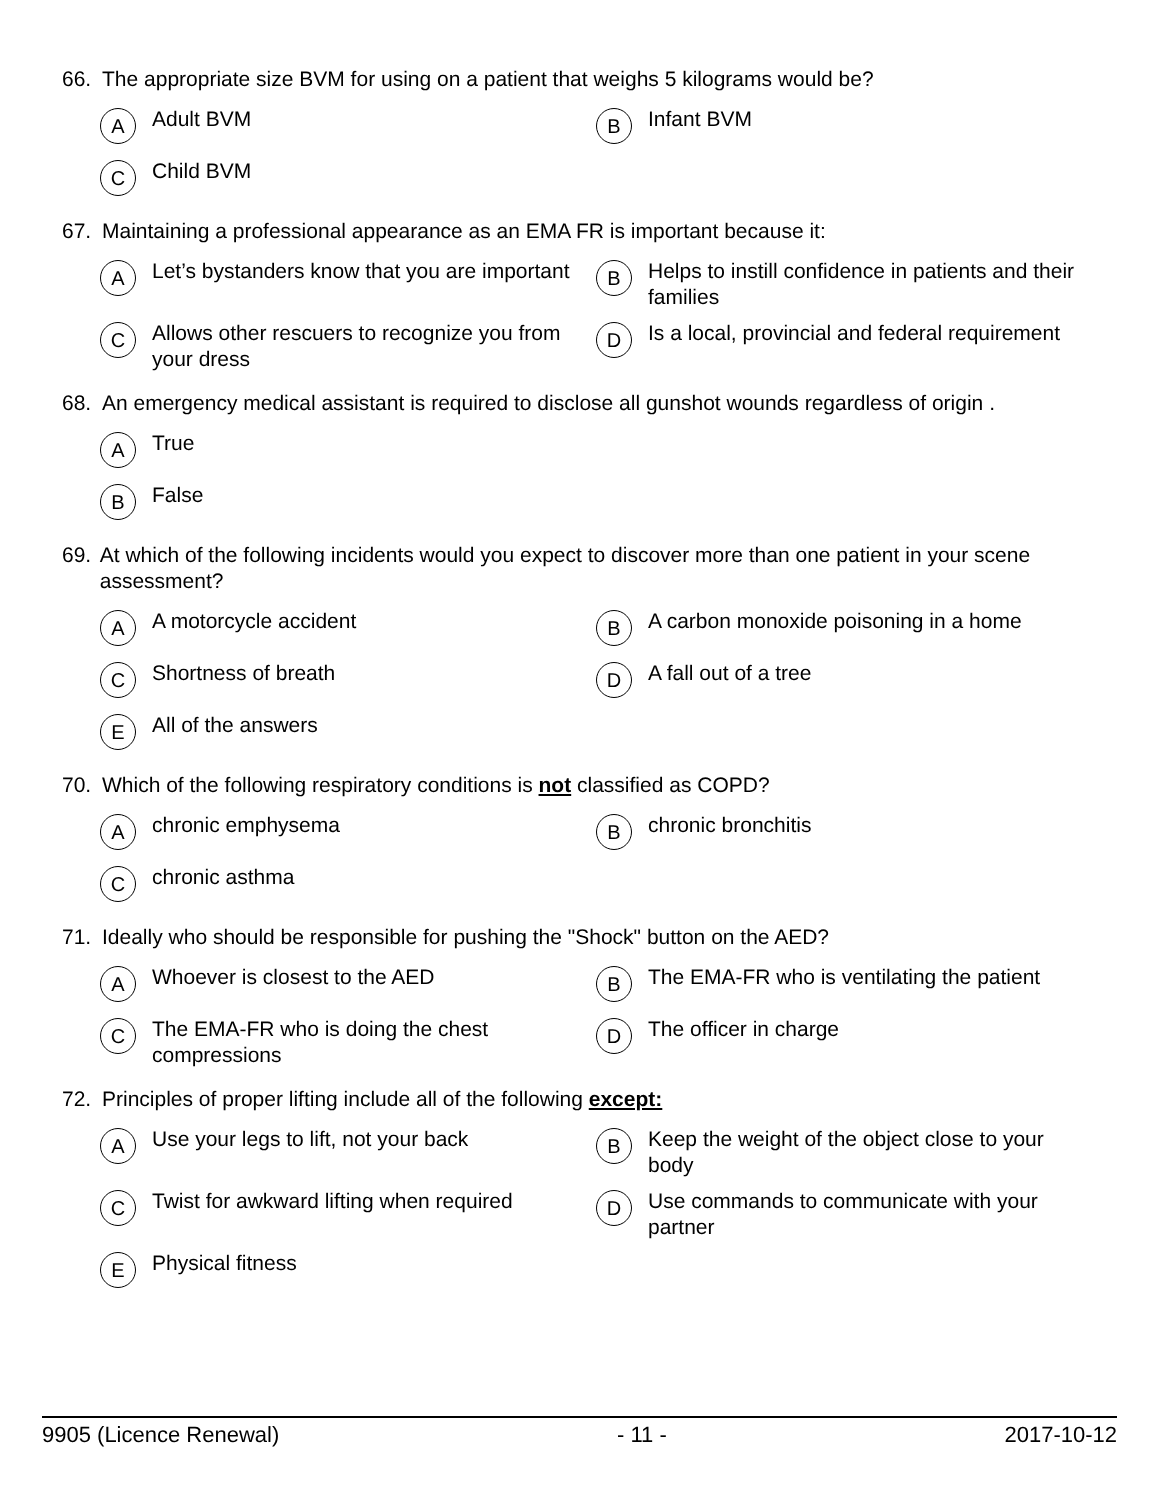66. The appropriate size BVM for using on a patient that weighs 5 kilograms would be?
A Adult BVM
B Infant BVM
C Child BVM
67. Maintaining a professional appearance as an EMA FR is important because it:
A Let’s bystanders know that you are important
B Helps to instill confidence in patients and their families
C Allows other rescuers to recognize you from your dress
D Is a local, provincial and federal requirement
68. An emergency medical assistant is required to disclose all gunshot wounds regardless of origin .
A True
B False
69. At which of the following incidents would you expect to discover more than one patient in your scene assessment?
A A motorcycle accident
B A carbon monoxide poisoning in a home
C Shortness of breath
D A fall out of a tree
E All of the answers
70. Which of the following respiratory conditions is not classified as COPD?
Achronic emphysema
Bchronic bronchitis
Cchronic asthma
71. Ideally who should be responsible for pushing the "Shock" button on the AED?
A Whoever is closest to the AED
B The EMA-FR who is ventilating the patient
C The EMA-FR who is doing the chest compressions
D The officer in charge
72. Principles of proper lifting include all of the following except:
A Use your legs to lift, not your back
B Keep the weight of the object close to your body
C Twist for awkward lifting when required
D Use commands to communicate with your partner
E Physical fitness
9905 (Licence Renewal) - 11 - 2017-10-12